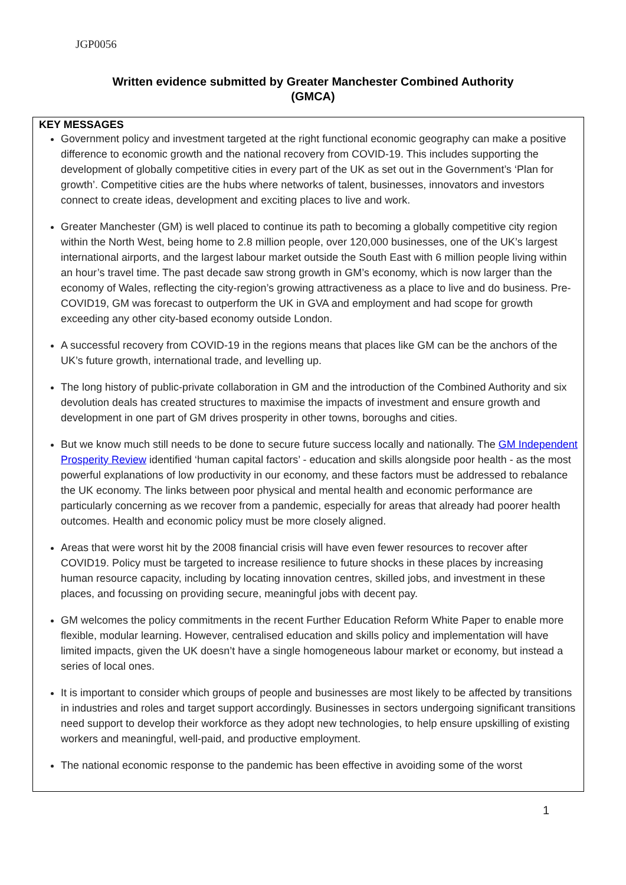JGP0056
Written evidence submitted by Greater Manchester Combined Authority
(GMCA)
KEY MESSAGES
Government policy and investment targeted at the right functional economic geography can make a positive difference to economic growth and the national recovery from COVID-19. This includes supporting the development of globally competitive cities in every part of the UK as set out in the Government’s ‘Plan for growth’. Competitive cities are the hubs where networks of talent, businesses, innovators and investors connect to create ideas, development and exciting places to live and work.
Greater Manchester (GM) is well placed to continue its path to becoming a globally competitive city region within the North West, being home to 2.8 million people, over 120,000 businesses, one of the UK’s largest international airports, and the largest labour market outside the South East with 6 million people living within an hour’s travel time. The past decade saw strong growth in GM’s economy, which is now larger than the economy of Wales, reflecting the city-region’s growing attractiveness as a place to live and do business. Pre-COVID19, GM was forecast to outperform the UK in GVA and employment and had scope for growth exceeding any other city-based economy outside London.
A successful recovery from COVID-19 in the regions means that places like GM can be the anchors of the UK’s future growth, international trade, and levelling up.
The long history of public-private collaboration in GM and the introduction of the Combined Authority and six devolution deals has created structures to maximise the impacts of investment and ensure growth and development in one part of GM drives prosperity in other towns, boroughs and cities.
But we know much still needs to be done to secure future success locally and nationally. The GM Independent Prosperity Review identified ‘human capital factors’ - education and skills alongside poor health - as the most powerful explanations of low productivity in our economy, and these factors must be addressed to rebalance the UK economy. The links between poor physical and mental health and economic performance are particularly concerning as we recover from a pandemic, especially for areas that already had poorer health outcomes. Health and economic policy must be more closely aligned.
Areas that were worst hit by the 2008 financial crisis will have even fewer resources to recover after COVID19. Policy must be targeted to increase resilience to future shocks in these places by increasing human resource capacity, including by locating innovation centres, skilled jobs, and investment in these places, and focussing on providing secure, meaningful jobs with decent pay.
GM welcomes the policy commitments in the recent Further Education Reform White Paper to enable more flexible, modular learning. However, centralised education and skills policy and implementation will have limited impacts, given the UK doesn’t have a single homogeneous labour market or economy, but instead a series of local ones.
It is important to consider which groups of people and businesses are most likely to be affected by transitions in industries and roles and target support accordingly. Businesses in sectors undergoing significant transitions need support to develop their workforce as they adopt new technologies, to help ensure upskilling of existing workers and meaningful, well-paid, and productive employment.
The national economic response to the pandemic has been effective in avoiding some of the worst
1